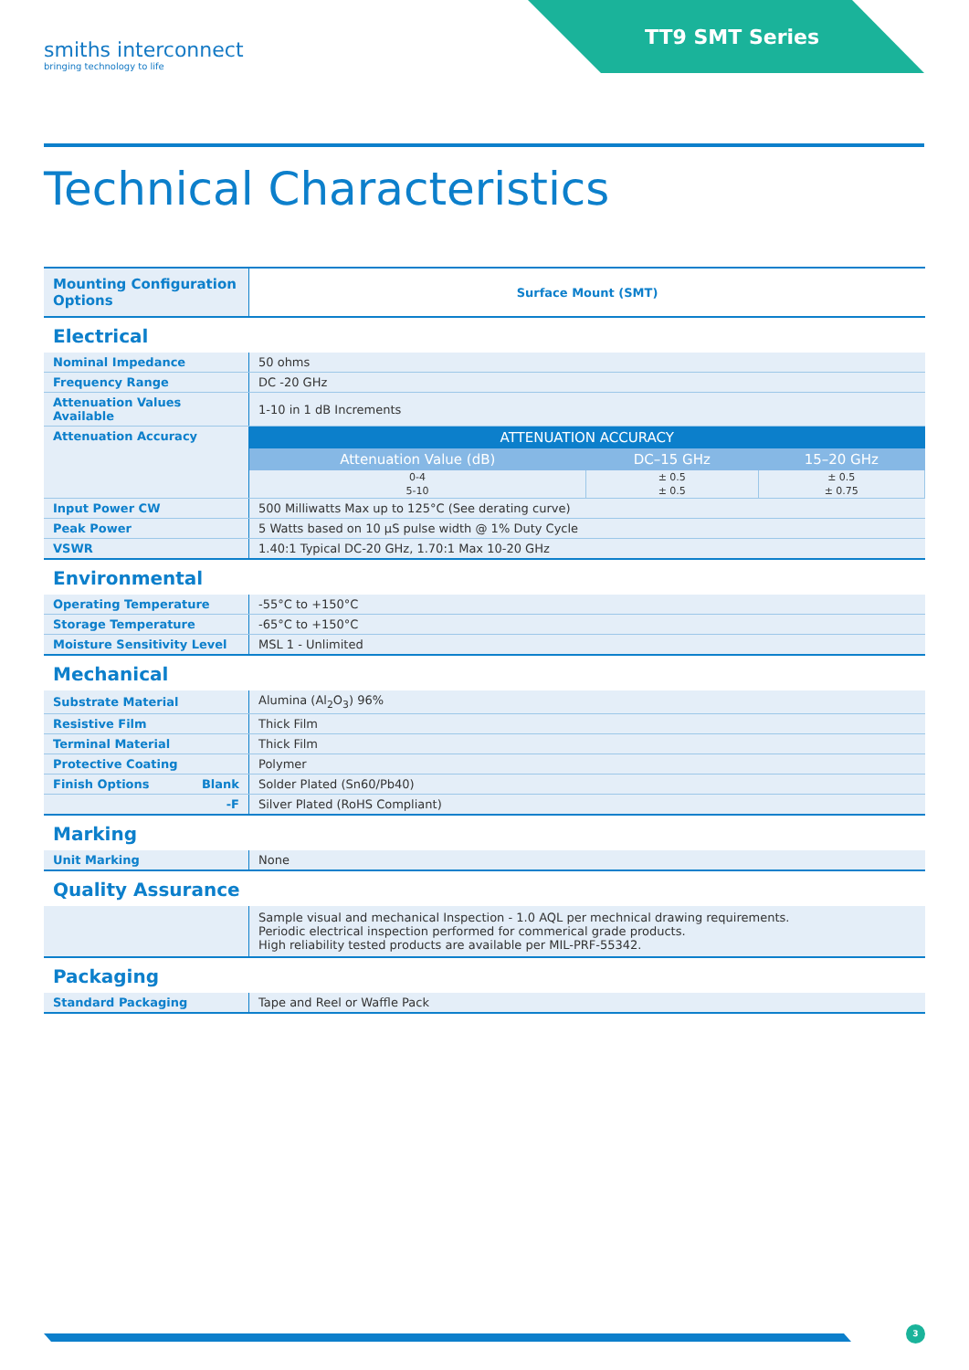TT9 SMT Series
smiths interconnect
bringing technology to life
Technical Characteristics
| Mounting Configuration Options | Surface Mount (SMT) |
Electrical
| Nominal Impedance | 50 ohms |
| Frequency Range | DC -20 GHz |
| Attenuation Values Available | 1-10 in 1 dB Increments |
| Attenuation Accuracy | / ATTENUATION ACCURACY / / / / --- / --- / --- / / Attenuation Value (dB) / DC–15 GHz / 15–20 GHz / / 0-4 / ± 0.5 / ± 0.5 / / 5-10 / ± 0.5 / ± 0.75 / |
| Input Power CW | 500 Milliwatts Max up to 125°C (See derating curve) |
| Peak Power | 5 Watts based on 10 µS pulse width @ 1% Duty Cycle |
| VSWR | 1.40:1 Typical DC-20 GHz, 1.70:1 Max 10-20 GHz |
Environmental
| Operating Temperature | -55°C to +150°C |
| Storage Temperature | -65°C to +150°C |
| Moisture Sensitivity Level | MSL 1 - Unlimited |
Mechanical
| Substrate Material | Alumina (Al<sub>2</sub>O<sub>3</sub>) 96% |
| Resistive Film | Thick Film |
| Terminal Material | Thick Film |
| Protective Coating | Polymer |
| Finish Options Blank | Solder Plated (Sn60/Pb40) |
| -F | Silver Plated (RoHS Compliant) |
Marking
| Unit Marking | None |
Quality Assurance
| | Sample visual and mechanical Inspection - 1.0 AQL per mechnical drawing requirements. Periodic electrical inspection performed for commerical grade products. High reliability tested products are available per MIL-PRF-55342. |
Packaging
| Standard Packaging | Tape and Reel or Waffle Pack |
3